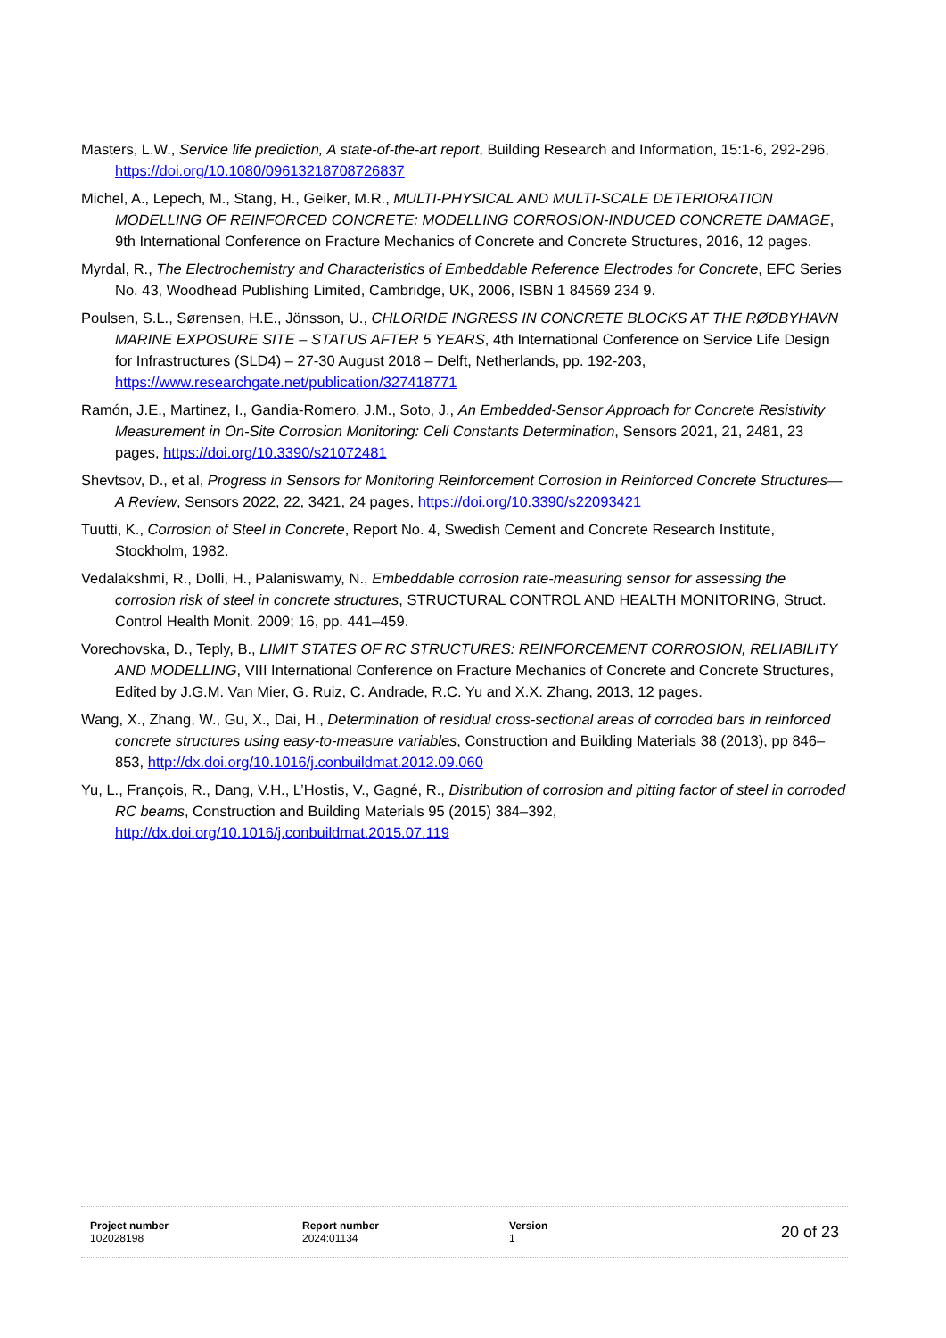Masters, L.W., Service life prediction, A state-of-the-art report, Building Research and Information, 15:1-6, 292-296, https://doi.org/10.1080/09613218708726837
Michel, A., Lepech, M., Stang, H., Geiker, M.R., MULTI-PHYSICAL AND MULTI-SCALE DETERIORATION MODELLING OF REINFORCED CONCRETE: MODELLING CORROSION-INDUCED CONCRETE DAMAGE, 9th International Conference on Fracture Mechanics of Concrete and Concrete Structures, 2016, 12 pages.
Myrdal, R., The Electrochemistry and Characteristics of Embeddable Reference Electrodes for Concrete, EFC Series No. 43, Woodhead Publishing Limited, Cambridge, UK, 2006, ISBN 1 84569 234 9.
Poulsen, S.L., Sørensen, H.E., Jönsson, U., CHLORIDE INGRESS IN CONCRETE BLOCKS AT THE RØDBYHAVN MARINE EXPOSURE SITE – STATUS AFTER 5 YEARS, 4th International Conference on Service Life Design for Infrastructures (SLD4) – 27-30 August 2018 – Delft, Netherlands, pp. 192-203, https://www.researchgate.net/publication/327418771
Ramón, J.E., Martinez, I., Gandia-Romero, J.M., Soto, J., An Embedded-Sensor Approach for Concrete Resistivity Measurement in On-Site Corrosion Monitoring: Cell Constants Determination, Sensors 2021, 21, 2481, 23 pages, https://doi.org/10.3390/s21072481
Shevtsov, D., et al, Progress in Sensors for Monitoring Reinforcement Corrosion in Reinforced Concrete Structures—A Review, Sensors 2022, 22, 3421, 24 pages, https://doi.org/10.3390/s22093421
Tuutti, K., Corrosion of Steel in Concrete, Report No. 4, Swedish Cement and Concrete Research Institute, Stockholm, 1982.
Vedalakshmi, R., Dolli, H., Palaniswamy, N., Embeddable corrosion rate-measuring sensor for assessing the corrosion risk of steel in concrete structures, STRUCTURAL CONTROL AND HEALTH MONITORING, Struct. Control Health Monit. 2009; 16, pp. 441–459.
Vorechovska, D., Teply, B., LIMIT STATES OF RC STRUCTURES: REINFORCEMENT CORROSION, RELIABILITY AND MODELLING, VIII International Conference on Fracture Mechanics of Concrete and Concrete Structures, Edited by J.G.M. Van Mier, G. Ruiz, C. Andrade, R.C. Yu and X.X. Zhang, 2013, 12 pages.
Wang, X., Zhang, W., Gu, X., Dai, H., Determination of residual cross-sectional areas of corroded bars in reinforced concrete structures using easy-to-measure variables, Construction and Building Materials 38 (2013), pp 846–853, http://dx.doi.org/10.1016/j.conbuildmat.2012.09.060
Yu, L., François, R., Dang, V.H., L’Hostis, V., Gagné, R., Distribution of corrosion and pitting factor of steel in corroded RC beams, Construction and Building Materials 95 (2015) 384–392, http://dx.doi.org/10.1016/j.conbuildmat.2015.07.119
Project number
102028198
Report number
2024:01134
Version
1
20 of 23